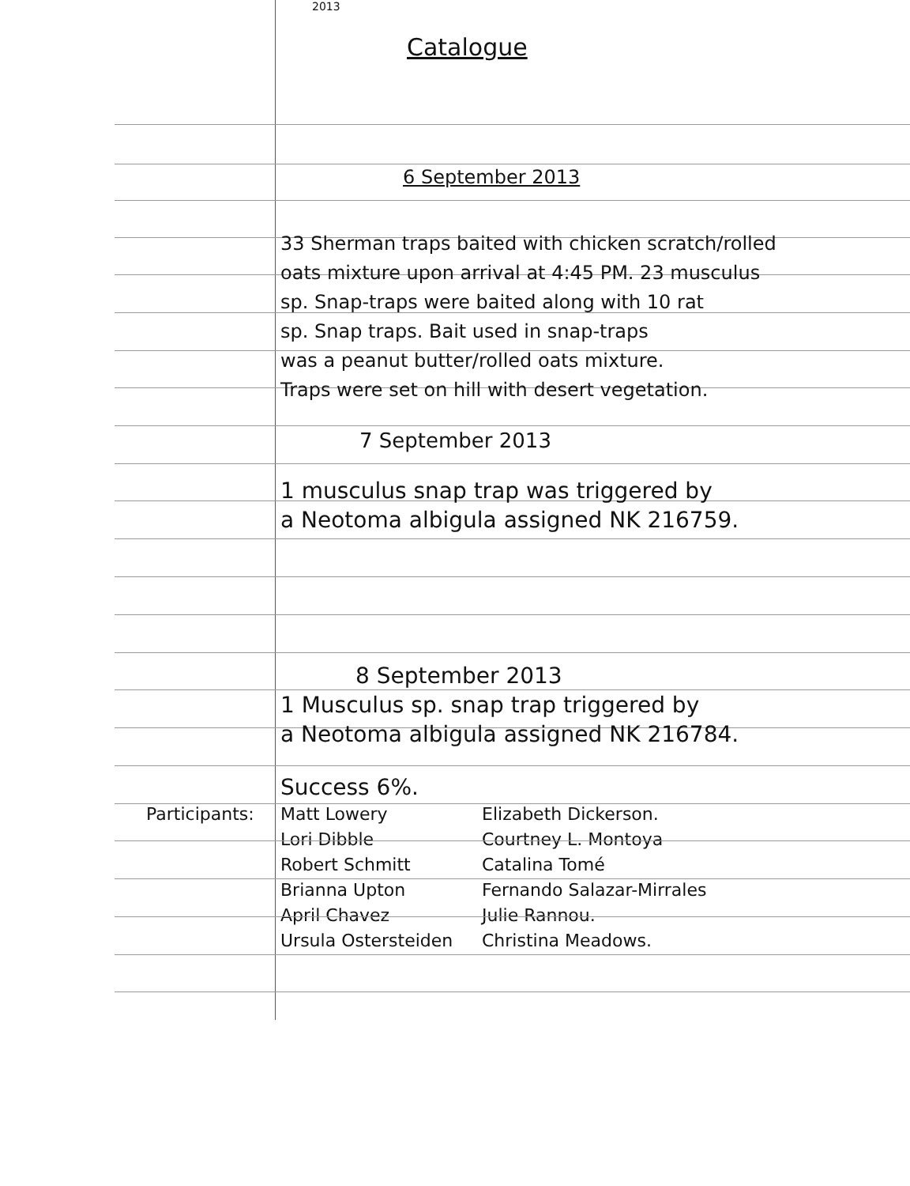2013
Catalogue
6 September 2013
33 Sherman traps baited with chicken scratch/rolled
oats mixture upon arrival at 4:45 PM. 23 musculus
sp. Snap-traps were baited along with 10 rat
sp. Snap traps. Bait used in snap-traps
was a peanut butter/rolled oats mixture.
Traps were set on hill with desert vegetation.
7 September 2013
1 musculus snap trap was triggered by
a Neotoma albigula assigned NK 216759.
8 September 2013
1 Musculus sp. snap trap triggered by
a Neotoma albigula assigned NK 216784.
Success 6%.
Participants: Matt Lowery
Lori Dibble
Robert Schmitt
Brianna Upton
April Chavez
Ursula Ostersteiden Elizabeth Dickerson.
Courtney L. Montoya
Catalina Tomé
Fernando Salazar-Mirrales
Julie Rannou.
Christina Meadows.